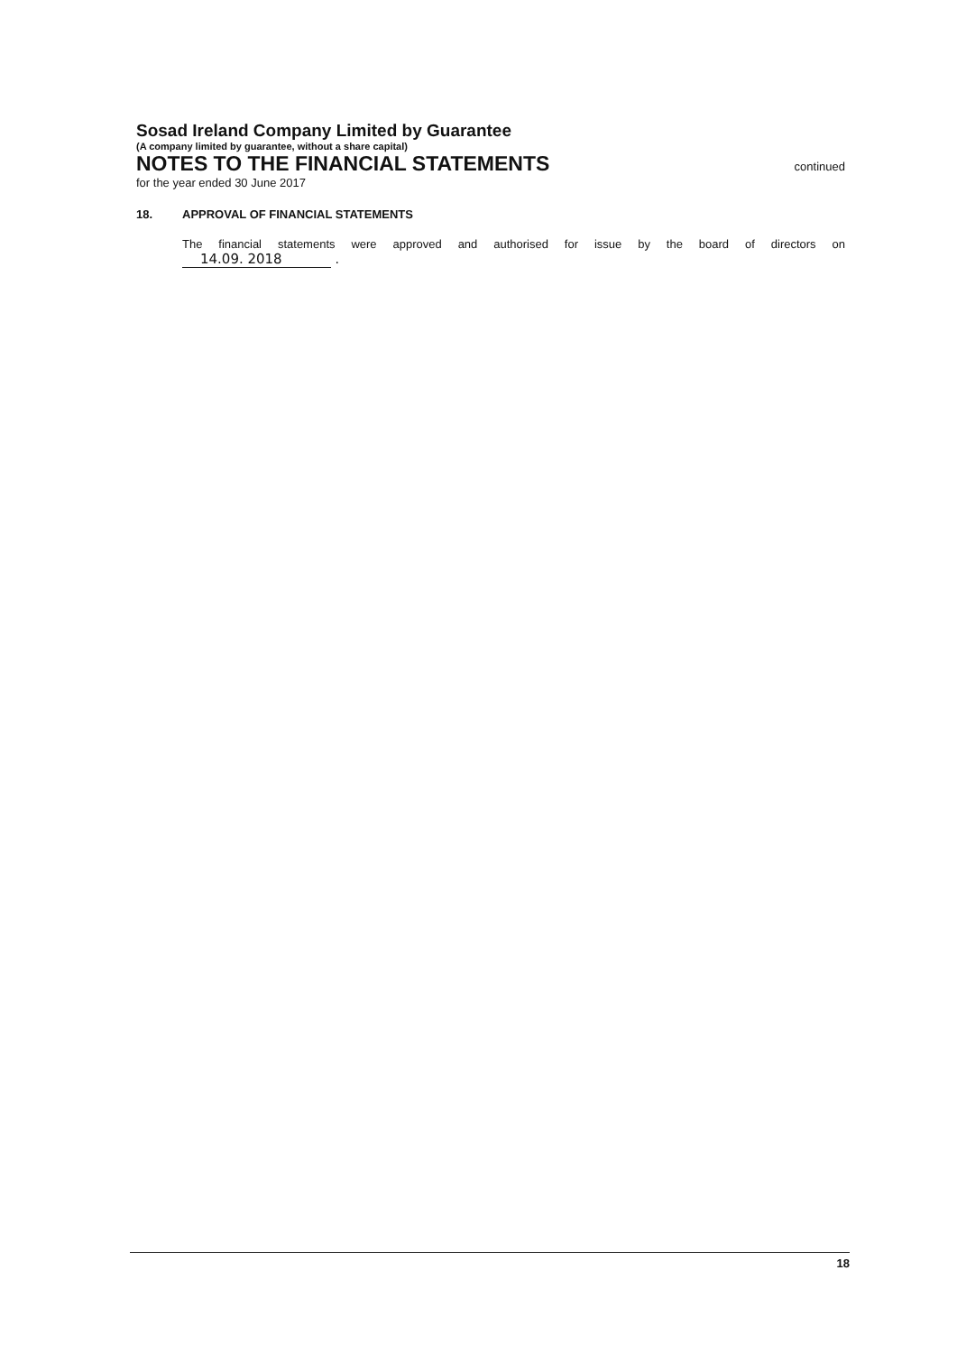Sosad Ireland Company Limited by Guarantee
(A company limited by guarantee, without a share capital)
NOTES TO THE FINANCIAL STATEMENTS
continued
for the year ended 30 June 2017
18. APPROVAL OF FINANCIAL STATEMENTS
The financial statements were approved and authorised for issue by the board of directors on
14.09. 2018 .
18